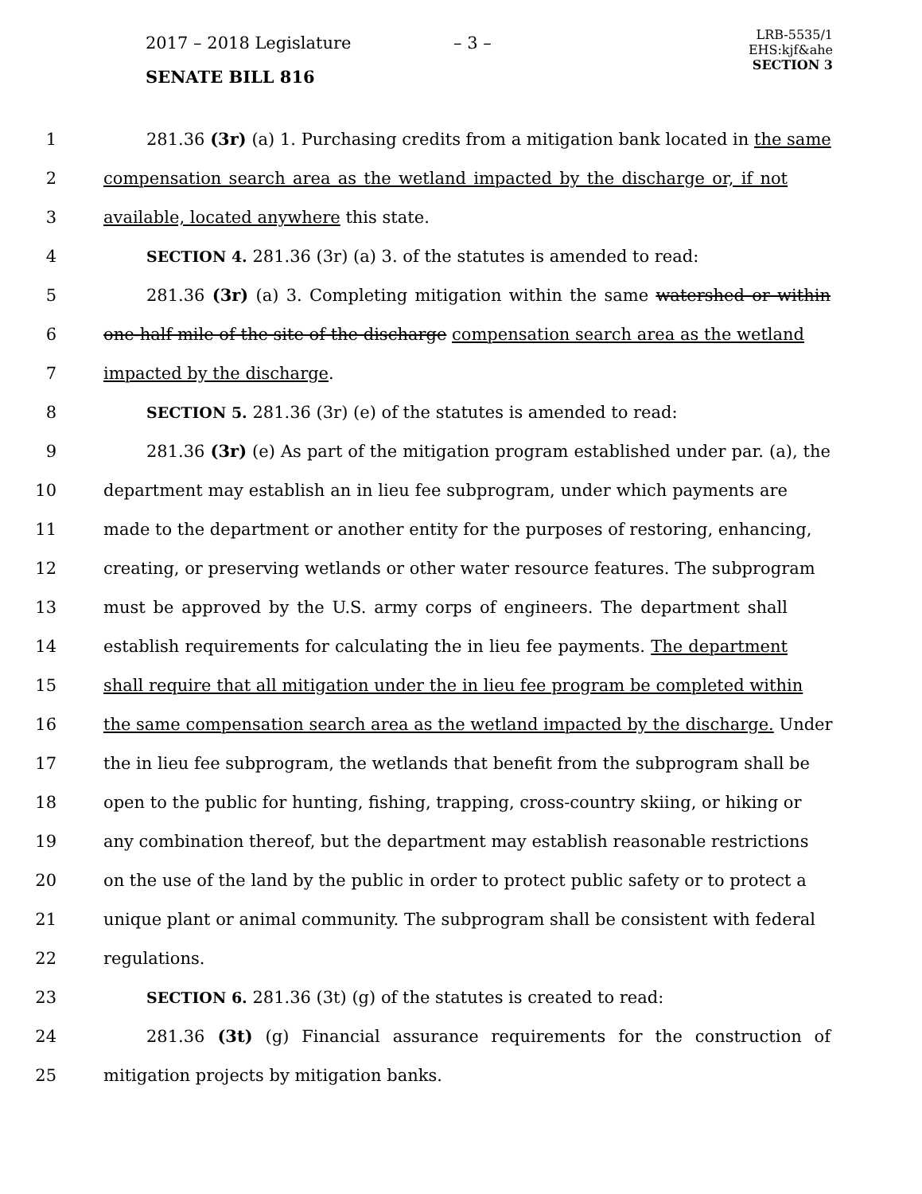2017 – 2018 Legislature – 3 –
LRB-5535/1
EHS:kjf&ahe
SECTION 3
SENATE BILL 816
1 281.36 (3r) (a) 1. Purchasing credits from a mitigation bank located in the same
2 compensation search area as the wetland impacted by the discharge or, if not
3 available, located anywhere this state.
4 SECTION 4. 281.36 (3r) (a) 3. of the statutes is amended to read:
5 281.36 (3r) (a) 3. Completing mitigation within the same watershed or within
6 one-half mile of the site of the discharge compensation search area as the wetland
7 impacted by the discharge.
8 SECTION 5. 281.36 (3r) (e) of the statutes is amended to read:
9 281.36 (3r) (e) As part of the mitigation program established under par. (a), the
10 department may establish an in lieu fee subprogram, under which payments are
11 made to the department or another entity for the purposes of restoring, enhancing,
12 creating, or preserving wetlands or other water resource features. The subprogram
13 must be approved by the U.S. army corps of engineers. The department shall
14 establish requirements for calculating the in lieu fee payments. The department
15 shall require that all mitigation under the in lieu fee program be completed within
16 the same compensation search area as the wetland impacted by the discharge. Under
17 the in lieu fee subprogram, the wetlands that benefit from the subprogram shall be
18 open to the public for hunting, fishing, trapping, cross-country skiing, or hiking or
19 any combination thereof, but the department may establish reasonable restrictions
20 on the use of the land by the public in order to protect public safety or to protect a
21 unique plant or animal community. The subprogram shall be consistent with federal
22 regulations.
23 SECTION 6. 281.36 (3t) (g) of the statutes is created to read:
24 281.36 (3t) (g) Financial assurance requirements for the construction of
25 mitigation projects by mitigation banks.